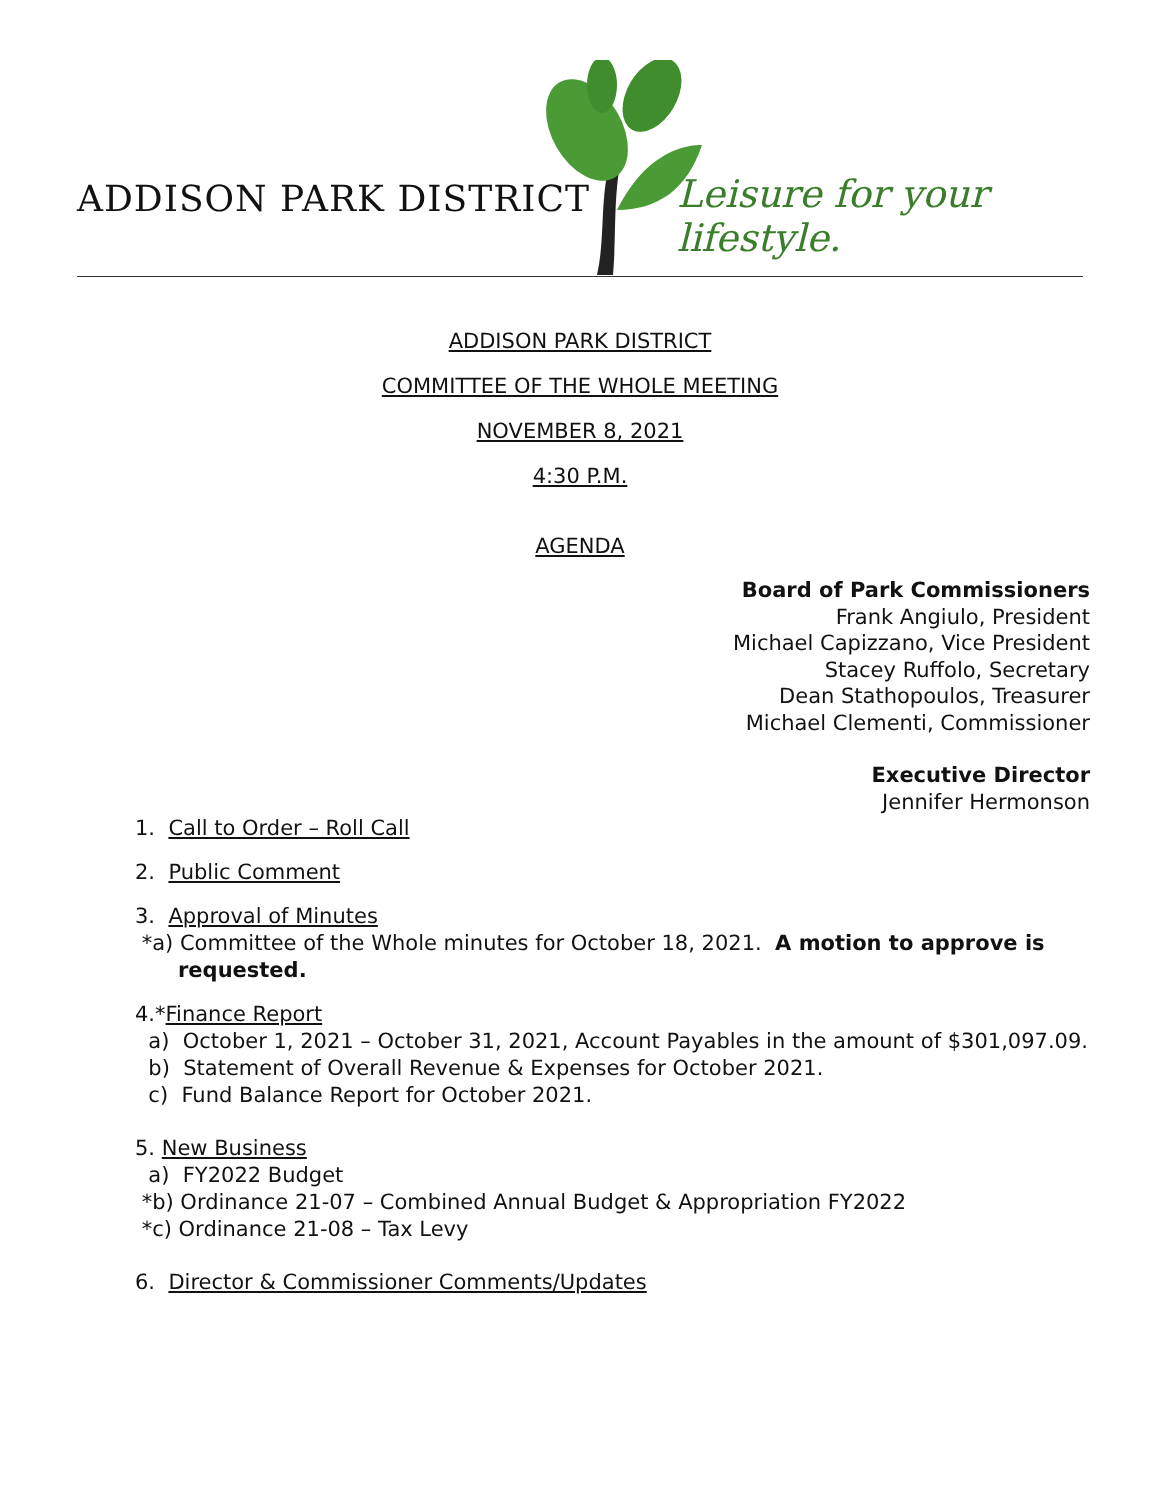ADDISON PARK DISTRICT Leisure for your lifestyle.
ADDISON PARK DISTRICT
COMMITTEE OF THE WHOLE MEETING
NOVEMBER 8, 2021
4:30 P.M.
AGENDA
Board of Park Commissioners
Frank Angiulo, President
Michael Capizzano, Vice President
Stacey Ruffolo, Secretary
Dean Stathopoulos, Treasurer
Michael Clementi, Commissioner
Executive Director
Jennifer Hermonson
1. Call to Order – Roll Call
2. Public Comment
3. Approval of Minutes
*a) Committee of the Whole minutes for October 18, 2021. A motion to approve is
requested.
4.*Finance Report
a) October 1, 2021 – October 31, 2021, Account Payables in the amount of $301,097.09.
b) Statement of Overall Revenue & Expenses for October 2021.
c) Fund Balance Report for October 2021.
5. New Business
a) FY2022 Budget
*b) Ordinance 21-07 – Combined Annual Budget & Appropriation FY2022
*c) Ordinance 21-08 – Tax Levy
6. Director & Commissioner Comments/Updates